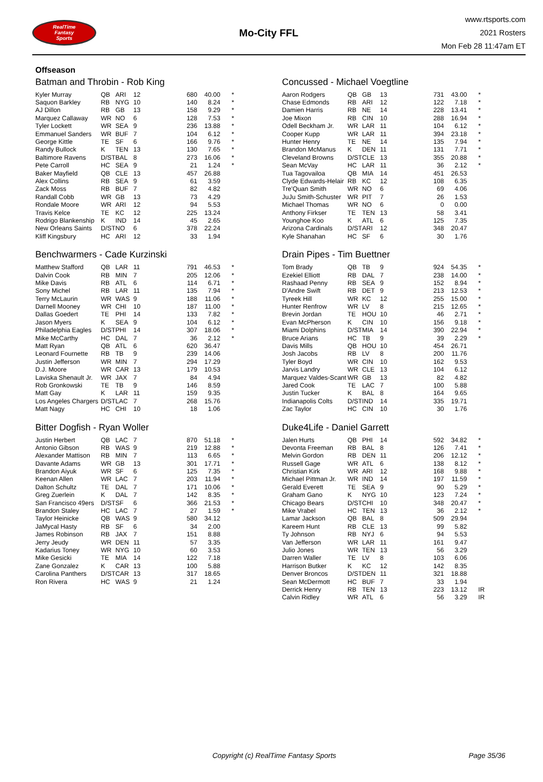RealTime
Fantasy
Sports
Mo-City FFL
www.rtsports.com
2021 Rosters
Mon Feb 28 11:47am ET
Offseason
Batman and Throbin - Rob King
| Kyler Murray | QB | ARI | 12 | 680 | 40.00 | * |
| Saquon Barkley | RB | NYG | 10 | 140 | 8.24 | * |
| AJ Dillon | RB | GB | 13 | 158 | 9.29 | * |
| Marquez Callaway | WR | NO | 6 | 128 | 7.53 | * |
| Tyler Lockett | WR | SEA | 9 | 236 | 13.88 | * |
| Emmanuel Sanders | WR | BUF | 7 | 104 | 6.12 | * |
| George Kittle | TE | SF | 6 | 166 | 9.76 | * |
| Randy Bullock | K | TEN | 13 | 130 | 7.65 | * |
| Baltimore Ravens | D/ST | BAL | 8 | 273 | 16.06 | * |
| Pete Carroll | HC | SEA | 9 | 21 | 1.24 | * |
| Baker Mayfield | QB | CLE | 13 | 457 | 26.88 | |
| Alex Collins | RB | SEA | 9 | 61 | 3.59 | |
| Zack Moss | RB | BUF | 7 | 82 | 4.82 | |
| Randall Cobb | WR | GB | 13 | 73 | 4.29 | |
| Rondale Moore | WR | ARI | 12 | 94 | 5.53 | |
| Travis Kelce | TE | KC | 12 | 225 | 13.24 | |
| Rodrigo Blankenship | K | IND | 14 | 45 | 2.65 | |
| New Orleans Saints | D/ST | NO | 6 | 378 | 22.24 | |
| Kliff Kingsbury | HC | ARI | 12 | 33 | 1.94 | |
Benchwarmers - Cade Kurzinski
| Matthew Stafford | QB | LAR | 11 | 791 | 46.53 | * |
| Dalvin Cook | RB | MIN | 7 | 205 | 12.06 | * |
| Mike Davis | RB | ATL | 6 | 114 | 6.71 | * |
| Sony Michel | RB | LAR | 11 | 135 | 7.94 | * |
| Terry McLaurin | WR | WAS | 9 | 188 | 11.06 | * |
| Darnell Mooney | WR | CHI | 10 | 187 | 11.00 | * |
| Dallas Goedert | TE | PHI | 14 | 133 | 7.82 | * |
| Jason Myers | K | SEA | 9 | 104 | 6.12 | * |
| Philadelphia Eagles | D/ST | PHI | 14 | 307 | 18.06 | * |
| Mike McCarthy | HC | DAL | 7 | 36 | 2.12 | * |
| Matt Ryan | QB | ATL | 6 | 620 | 36.47 | |
| Leonard Fournette | RB | TB | 9 | 239 | 14.06 | |
| Justin Jefferson | WR | MIN | 7 | 294 | 17.29 | |
| D.J. Moore | WR | CAR | 13 | 179 | 10.53 | |
| Laviska Shenault Jr. | WR | JAX | 7 | 84 | 4.94 | |
| Rob Gronkowski | TE | TB | 9 | 146 | 8.59 | |
| Matt Gay | K | LAR | 11 | 159 | 9.35 | |
| Los Angeles Chargers | D/ST | LAC | 7 | 268 | 15.76 | |
| Matt Nagy | HC | CHI | 10 | 18 | 1.06 | |
Bitter Dogfish - Ryan Woller
| Justin Herbert | QB | LAC | 7 | 870 | 51.18 | * |
| Antonio Gibson | RB | WAS | 9 | 219 | 12.88 | * |
| Alexander Mattison | RB | MIN | 7 | 113 | 6.65 | * |
| Davante Adams | WR | GB | 13 | 301 | 17.71 | * |
| Brandon Aiyuk | WR | SF | 6 | 125 | 7.35 | * |
| Keenan Allen | WR | LAC | 7 | 203 | 11.94 | * |
| Dalton Schultz | TE | DAL | 7 | 171 | 10.06 | * |
| Greg Zuerlein | K | DAL | 7 | 142 | 8.35 | * |
| San Francisco 49ers | D/ST | SF | 6 | 366 | 21.53 | * |
| Brandon Staley | HC | LAC | 7 | 27 | 1.59 | * |
| Taylor Heinicke | QB | WAS | 9 | 580 | 34.12 | |
| JaMycal Hasty | RB | SF | 6 | 34 | 2.00 | |
| James Robinson | RB | JAX | 7 | 151 | 8.88 | |
| Jerry Jeudy | WR | DEN | 11 | 57 | 3.35 | |
| Kadarius Toney | WR | NYG | 10 | 60 | 3.53 | |
| Mike Gesicki | TE | MIA | 14 | 122 | 7.18 | |
| Zane Gonzalez | K | CAR | 13 | 100 | 5.88 | |
| Carolina Panthers | D/ST | CAR | 13 | 317 | 18.65 | |
| Ron Rivera | HC | WAS | 9 | 21 | 1.24 | |
Concussed - Michael Voegtline
| Aaron Rodgers | QB | GB | 13 | 731 | 43.00 | * |
| Chase Edmonds | RB | ARI | 12 | 122 | 7.18 | * |
| Damien Harris | RB | NE | 14 | 228 | 13.41 | * |
| Joe Mixon | RB | CIN | 10 | 288 | 16.94 | * |
| Odell Beckham Jr. | WR | LAR | 11 | 104 | 6.12 | * |
| Cooper Kupp | WR | LAR | 11 | 394 | 23.18 | * |
| Hunter Henry | TE | NE | 14 | 135 | 7.94 | * |
| Brandon McManus | K | DEN | 11 | 131 | 7.71 | * |
| Cleveland Browns | D/ST | CLE | 13 | 355 | 20.88 | * |
| Sean McVay | HC | LAR | 11 | 36 | 2.12 | * |
| Tua Tagovailoa | QB | MIA | 14 | 451 | 26.53 | |
| Clyde Edwards-Helair | RB | KC | 12 | 108 | 6.35 | |
| Tre'Quan Smith | WR | NO | 6 | 69 | 4.06 | |
| JuJu Smith-Schuster | WR | PIT | 7 | 26 | 1.53 | |
| Michael Thomas | WR | NO | 6 | 0 | 0.00 | |
| Anthony Firkser | TE | TEN | 13 | 58 | 3.41 | |
| Younghoe Koo | K | ATL | 6 | 125 | 7.35 | |
| Arizona Cardinals | D/ST | ARI | 12 | 348 | 20.47 | |
| Kyle Shanahan | HC | SF | 6 | 30 | 1.76 | |
Drain Pipes - Tim Buettner
| Tom Brady | QB | TB | 9 | 924 | 54.35 | * |
| Ezekiel Elliott | RB | DAL | 7 | 238 | 14.00 | * |
| Rashaad Penny | RB | SEA | 9 | 152 | 8.94 | * |
| D'Andre Swift | RB | DET | 9 | 213 | 12.53 | * |
| Tyreek Hill | WR | KC | 12 | 255 | 15.00 | * |
| Hunter Renfrow | WR | LV | 8 | 215 | 12.65 | * |
| Brevin Jordan | TE | HOU | 10 | 46 | 2.71 | * |
| Evan McPherson | K | CIN | 10 | 156 | 9.18 | * |
| Miami Dolphins | D/ST | MIA | 14 | 390 | 22.94 | * |
| Bruce Arians | HC | TB | 9 | 39 | 2.29 | * |
| Davis Mills | QB | HOU | 10 | 454 | 26.71 | |
| Josh Jacobs | RB | LV | 8 | 200 | 11.76 | |
| Tyler Boyd | WR | CIN | 10 | 162 | 9.53 | |
| Jarvis Landry | WR | CLE | 13 | 104 | 6.12 | |
| Marquez Valdes-Scant | WR | GB | 13 | 82 | 4.82 | |
| Jared Cook | TE | LAC | 7 | 100 | 5.88 | |
| Justin Tucker | K | BAL | 8 | 164 | 9.65 | |
| Indianapolis Colts | D/ST | IND | 14 | 335 | 19.71 | |
| Zac Taylor | HC | CIN | 10 | 30 | 1.76 | |
Duke4Life - Daniel Garrett
| Jalen Hurts | QB | PHI | 14 | 592 | 34.82 | * |
| Devonta Freeman | RB | BAL | 8 | 126 | 7.41 | * |
| Melvin Gordon | RB | DEN | 11 | 206 | 12.12 | * |
| Russell Gage | WR | ATL | 6 | 138 | 8.12 | * |
| Christian Kirk | WR | ARI | 12 | 168 | 9.88 | * |
| Michael Pittman Jr. | WR | IND | 14 | 197 | 11.59 | * |
| Gerald Everett | TE | SEA | 9 | 90 | 5.29 | * |
| Graham Gano | K | NYG | 10 | 123 | 7.24 | * |
| Chicago Bears | D/ST | CHI | 10 | 348 | 20.47 | * |
| Mike Vrabel | HC | TEN | 13 | 36 | 2.12 | * |
| Lamar Jackson | QB | BAL | 8 | 509 | 29.94 | |
| Kareem Hunt | RB | CLE | 13 | 99 | 5.82 | |
| Ty Johnson | RB | NYJ | 6 | 94 | 5.53 | |
| Van Jefferson | WR | LAR | 11 | 161 | 9.47 | |
| Julio Jones | WR | TEN | 13 | 56 | 3.29 | |
| Darren Waller | TE | LV | 8 | 103 | 6.06 | |
| Harrison Butker | K | KC | 12 | 142 | 8.35 | |
| Denver Broncos | D/ST | DEN | 11 | 321 | 18.88 | |
| Sean McDermott | HC | BUF | 7 | 33 | 1.94 | |
| Derrick Henry | RB | TEN | 13 | 223 | 13.12 | IR |
| Calvin Ridley | WR | ATL | 6 | 56 | 3.29 | IR |
Copyright (c) RealTime Fantasy Sports Page 35/36